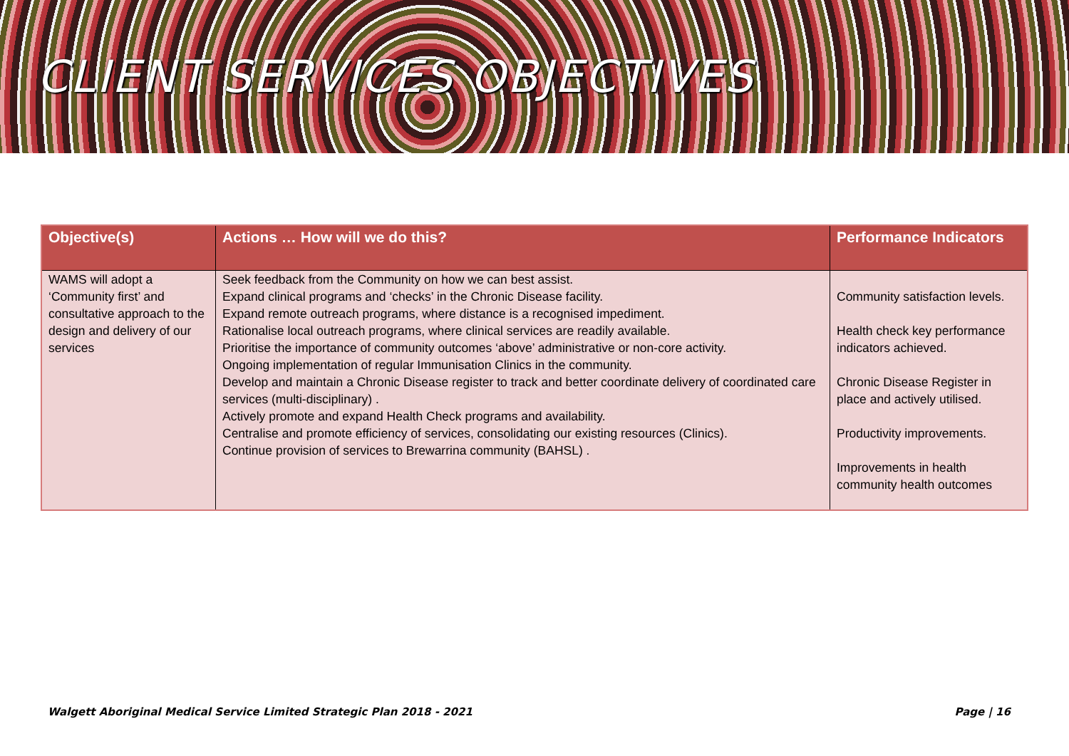CLIENT SERVICES OBJECTIVES
| Objective(s) | Actions … How will we do this? | Performance Indicators |
| --- | --- | --- |
| WAMS will adopt a ‘Community first’ and consultative approach to the design and delivery of our services | Seek feedback from the Community on how we can best assist. Expand clinical programs and ‘checks’ in the Chronic Disease facility. Expand remote outreach programs, where distance is a recognised impediment. Rationalise local outreach programs, where clinical services are readily available. Prioritise the importance of community outcomes ‘above’ administrative or non-core activity. Ongoing implementation of regular Immunisation Clinics in the community. Develop and maintain a Chronic Disease register to track and better coordinate delivery of coordinated care services (multi-disciplinary) . Actively promote and expand Health Check programs and availability. Centralise and promote efficiency of services, consolidating our existing resources (Clinics). Continue provision of services to Brewarrina community (BAHSL) . | Community satisfaction levels. Health check key performance indicators achieved. Chronic Disease Register in place and actively utilised. Productivity improvements. Improvements in health community health outcomes |
Walgett Aboriginal Medical Service Limited Strategic Plan 2018 - 2021 Page | 16